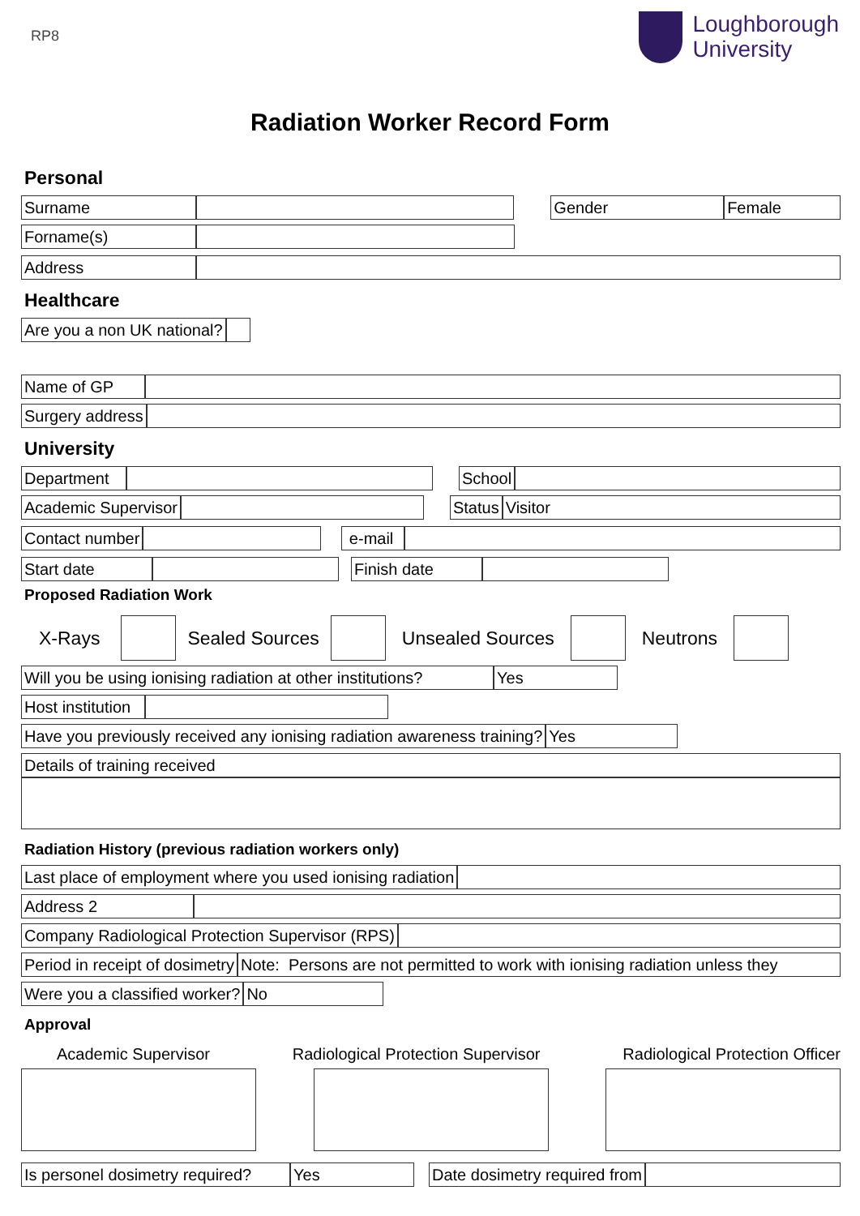RP8
Loughborough
University
Radiation Worker Record Form
Personal
Surname Gender Female
Forname(s)
Address
Healthcare
Are you a non UK national?
Name of GP
Surgery address
University
Department School
Academic Supervisor Status Visitor
Contact number e-mail
Start date Finish date
Proposed Radiation Work
X-Rays Sealed Sources Unsealed Sources Neutrons
Will you be using ionising radiation at other institutions? Yes
Host institution
Have you previously received any ionising radiation awareness training? Yes
Details of training received
Radiation History (previous radiation workers only)
Last place of employment where you used ionising radiation
Address 2
Company Radiological Protection Supervisor (RPS)
Period in receipt of dosimetry Note: Persons are not permitted to work with ionising radiation unless they
Were you a classified worker? No
Approval
Academic Supervisor Radiological Protection Supervisor Radiological Protection Officer
Is personel dosimetry required? Yes Date dosimetry required from